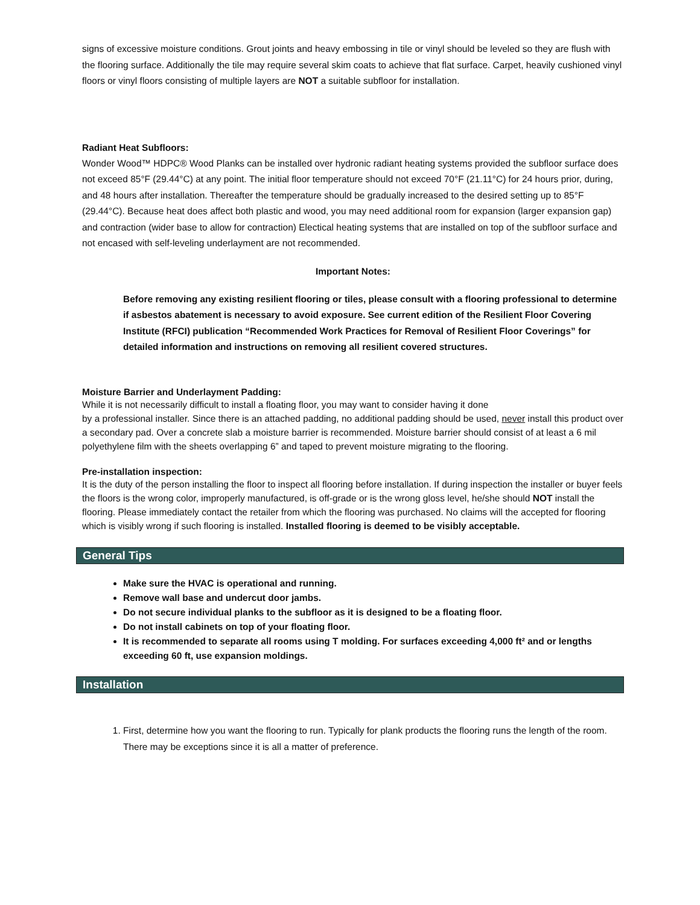signs of excessive moisture conditions. Grout joints and heavy embossing in tile or vinyl should be leveled so they are flush with the flooring surface. Additionally the tile may require several skim coats to achieve that flat surface. Carpet, heavily cushioned vinyl floors or vinyl floors consisting of multiple layers are NOT a suitable subfloor for installation.
Radiant Heat Subfloors:
Wonder Wood™ HDPC® Wood Planks can be installed over hydronic radiant heating systems provided the subfloor surface does not exceed 85°F (29.44°C) at any point. The initial floor temperature should not exceed 70°F (21.11°C) for 24 hours prior, during, and 48 hours after installation. Thereafter the temperature should be gradually increased to the desired setting up to 85°F (29.44°C). Because heat does affect both plastic and wood, you may need additional room for expansion (larger expansion gap) and contraction (wider base to allow for contraction) Electical heating systems that are installed on top of the subfloor surface and not encased with self-leveling underlayment are not recommended.
Important Notes:
Before removing any existing resilient flooring or tiles, please consult with a flooring professional to determine if asbestos abatement is necessary to avoid exposure. See current edition of the Resilient Floor Covering Institute (RFCI) publication “Recommended Work Practices for Removal of Resilient Floor Coverings” for detailed information and instructions on removing all resilient covered structures.
Moisture Barrier and Underlayment Padding:
While it is not necessarily difficult to install a floating floor, you may want to consider having it done
by a professional installer. Since there is an attached padding, no additional padding should be used, never install this product over a secondary pad. Over a concrete slab a moisture barrier is recommended. Moisture barrier should consist of at least a 6 mil polyethylene film with the sheets overlapping 6” and taped to prevent moisture migrating to the flooring.
Pre-installation inspection:
It is the duty of the person installing the floor to inspect all flooring before installation. If during inspection the installer or buyer feels the floors is the wrong color, improperly manufactured, is off-grade or is the wrong gloss level, he/she should NOT install the flooring. Please immediately contact the retailer from which the flooring was purchased. No claims will the accepted for flooring which is visibly wrong if such flooring is installed. Installed flooring is deemed to be visibly acceptable.
General Tips
Make sure the HVAC is operational and running.
Remove wall base and undercut door jambs.
Do not secure individual planks to the subfloor as it is designed to be a floating floor.
Do not install cabinets on top of your floating floor.
It is recommended to separate all rooms using T molding. For surfaces exceeding 4,000 ft² and or lengths exceeding 60 ft, use expansion moldings.
Installation
1. First, determine how you want the flooring to run. Typically for plank products the flooring runs the length of the room. There may be exceptions since it is all a matter of preference.